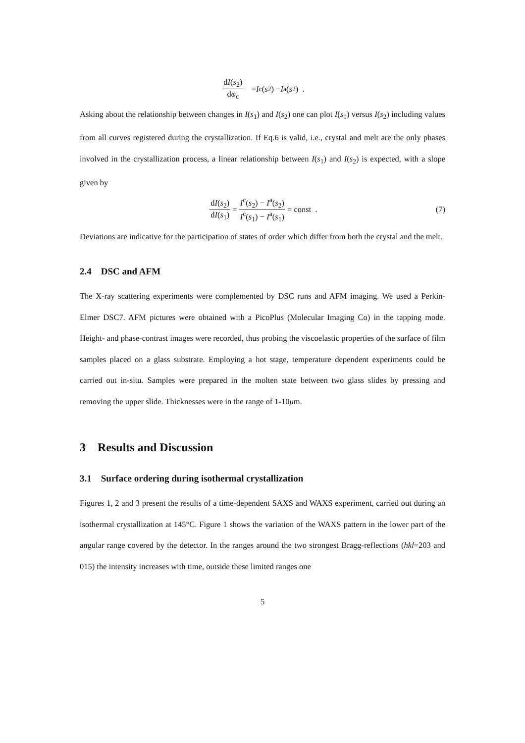dI(s<sub>2</sub>) dφ<sub>c</sub> = I<sup>c</sup>(s<sub>2</sub>) − I<sup>a</sup>(s<sub>2</sub>) .
Asking about the relationship between changes in I(s<sub>1</sub>) and I(s<sub>2</sub>) one can plot I(s<sub>1</sub>) versus I(s<sub>2</sub>) including values from all curves registered during the crystallization. If Eq.6 is valid, i.e., crystal and melt are the only phases involved in the crystallization process, a linear relationship between I(s<sub>1</sub>) and I(s<sub>2</sub>) is expected, with a slope given by
dI(s<sub>2</sub>) dI(s<sub>1</sub>) = I<sup>c</sup>(s<sub>2</sub>) − I<sup>a</sup>(s<sub>2</sub>) I<sup>c</sup>(s<sub>1</sub>) − I<sup>a</sup>(s<sub>1</sub>) = const . (7)
Deviations are indicative for the participation of states of order which differ from both the crystal and the melt.
2.4 DSC and AFM
The X-ray scattering experiments were complemented by DSC runs and AFM imaging. We used a Perkin-Elmer DSC7. AFM pictures were obtained with a PicoPlus (Molecular Imaging Co) in the tapping mode. Height- and phase-contrast images were recorded, thus probing the viscoelastic properties of the surface of film samples placed on a glass substrate. Employing a hot stage, temperature dependent experiments could be carried out in-situ. Samples were prepared in the molten state between two glass slides by pressing and removing the upper slide. Thicknesses were in the range of 1-10μm.
3 Results and Discussion
3.1 Surface ordering during isothermal crystallization
Figures 1, 2 and 3 present the results of a time-dependent SAXS and WAXS experiment, carried out during an isothermal crystallization at 145°C. Figure 1 shows the variation of the WAXS pattern in the lower part of the angular range covered by the detector. In the ranges around the two strongest Bragg-reflections (hkl=203 and 015) the intensity increases with time, outside these limited ranges one
5